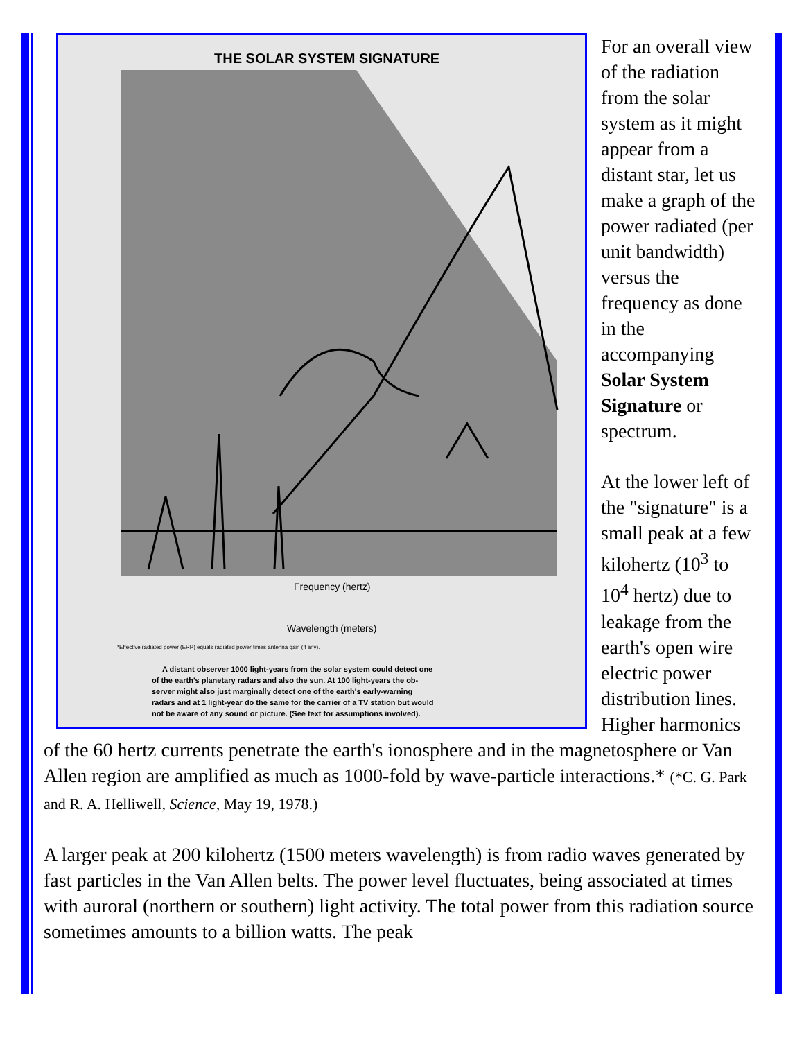THE SOLAR SYSTEM SIGNATURE
Frequency (hertz)
Wavelength (meters)
*Effective radiated power (ERP) equals radiated power times antenna gain (if any).
A distant observer 1000 light-years from the solar system could detect one of the earth's planetary radars and also the sun. At 100 light-years the ob- server might also just marginally detect one of the earth's early-warning radars and at 1 light-year do the same for the carrier of a TV station but would not be aware of any sound or picture. (See text for assumptions involved).
For an overall view of the radiation from the solar system as it might appear from a distant star, let us make a graph of the power radiated (per unit bandwidth) versus the frequency as done in the accompanying Solar System Signature or spectrum.
At the lower left of the "signature" is a small peak at a few kilohertz (10<sup>3</sup> to 10<sup>4</sup> hertz) due to leakage from the earth's open wire electric power distribution lines. Higher harmonics of the 60 hertz currents penetrate the earth's ionosphere and in the magnetosphere or Van Allen region are amplified as much as 1000-fold by wave-particle interactions.* (*C. G. Park and R. A. Helliwell, Science, May 19, 1978.)
A larger peak at 200 kilohertz (1500 meters wavelength) is from radio waves generated by fast particles in the Van Allen belts. The power level fluctuates, being associated at times with auroral (northern or southern) light activity. The total power from this radiation source sometimes amounts to a billion watts. The peak